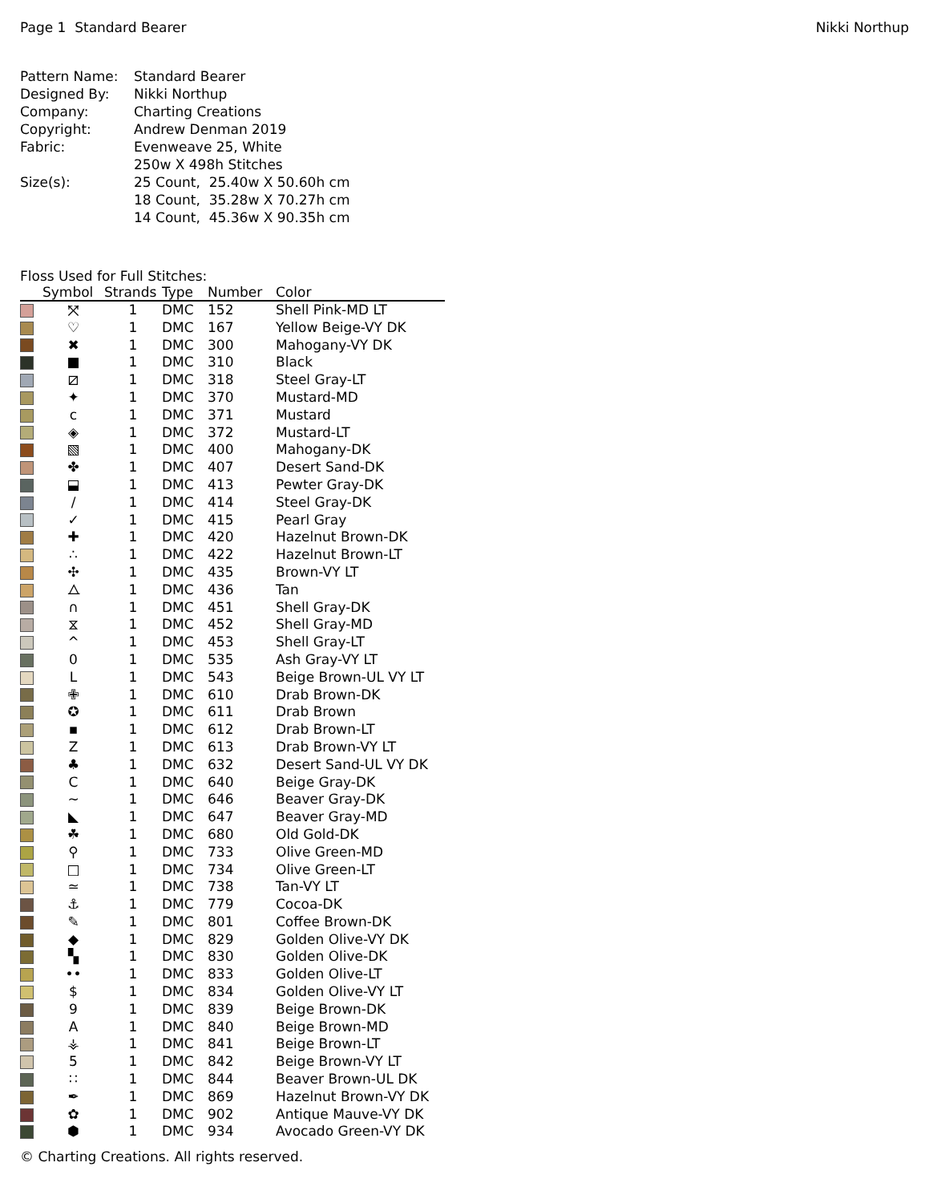Page 1 Standard Bearer Nikki Northup
| Pattern Name: | Standard Bearer |
| Designed By: | Nikki Northup |
| Company: | Charting Creations |
| Copyright: | Andrew Denman 2019 |
| Fabric: | Evenweave 25, White |
| | 250w X 498h Stitches |
| Size(s): | 25 Count, 25.40w X 50.60h cm |
| | 18 Count, 35.28w X 70.27h cm |
| | 14 Count, 45.36w X 90.35h cm |
Floss Used for Full Stitches:
| | Symbol | Strands | Type | Number | Color |
| --- | --- | --- | --- | --- | --- |
| | ⤧ | 1 | DMC | 152 | Shell Pink-MD LT |
| | ♡ | 1 | DMC | 167 | Yellow Beige-VY DK |
| | ✖ | 1 | DMC | 300 | Mahogany-VY DK |
| | ■ | 1 | DMC | 310 | Black |
| | ⧄ | 1 | DMC | 318 | Steel Gray-LT |
| | ✦ | 1 | DMC | 370 | Mustard-MD |
| | c | 1 | DMC | 371 | Mustard |
| | ◈ | 1 | DMC | 372 | Mustard-LT |
| | ▧ | 1 | DMC | 400 | Mahogany-DK |
| | ✤ | 1 | DMC | 407 | Desert Sand-DK |
| | ⬓ | 1 | DMC | 413 | Pewter Gray-DK |
| | / | 1 | DMC | 414 | Steel Gray-DK |
| | ✓ | 1 | DMC | 415 | Pearl Gray |
| | ✚ | 1 | DMC | 420 | Hazelnut Brown-DK |
| | ∴ | 1 | DMC | 422 | Hazelnut Brown-LT |
| | ✣ | 1 | DMC | 435 | Brown-VY LT |
| | ⧍ | 1 | DMC | 436 | Tan |
| | ∩ | 1 | DMC | 451 | Shell Gray-DK |
| | ⧖ | 1 | DMC | 452 | Shell Gray-MD |
| | ^ | 1 | DMC | 453 | Shell Gray-LT |
| | 0 | 1 | DMC | 535 | Ash Gray-VY LT |
| | L | 1 | DMC | 543 | Beige Brown-UL VY LT |
| | ✙ | 1 | DMC | 610 | Drab Brown-DK |
| | ✪ | 1 | DMC | 611 | Drab Brown |
| | ▪ | 1 | DMC | 612 | Drab Brown-LT |
| | Z | 1 | DMC | 613 | Drab Brown-VY LT |
| | ♣ | 1 | DMC | 632 | Desert Sand-UL VY DK |
| | C | 1 | DMC | 640 | Beige Gray-DK |
| | ~ | 1 | DMC | 646 | Beaver Gray-DK |
| | ◣ | 1 | DMC | 647 | Beaver Gray-MD |
| | ☘ | 1 | DMC | 680 | Old Gold-DK |
| | ⚲ | 1 | DMC | 733 | Olive Green-MD |
| | □ | 1 | DMC | 734 | Olive Green-LT |
| | ≃ | 1 | DMC | 738 | Tan-VY LT |
| | ⚓ | 1 | DMC | 779 | Cocoa-DK |
| | ✎ | 1 | DMC | 801 | Coffee Brown-DK |
| | ◆ | 1 | DMC | 829 | Golden Olive-VY DK |
| | ▚ | 1 | DMC | 830 | Golden Olive-DK |
| | •• | 1 | DMC | 833 | Golden Olive-LT |
| | $ | 1 | DMC | 834 | Golden Olive-VY LT |
| | 9 | 1 | DMC | 839 | Beige Brown-DK |
| | A | 1 | DMC | 840 | Beige Brown-MD |
| | ⚶ | 1 | DMC | 841 | Beige Brown-LT |
| | 5 | 1 | DMC | 842 | Beige Brown-VY LT |
| | ∷ | 1 | DMC | 844 | Beaver Brown-UL DK |
| | ✒ | 1 | DMC | 869 | Hazelnut Brown-VY DK |
| | ✿ | 1 | DMC | 902 | Antique Mauve-VY DK |
| | ⬢ | 1 | DMC | 934 | Avocado Green-VY DK |
© Charting Creations. All rights reserved.